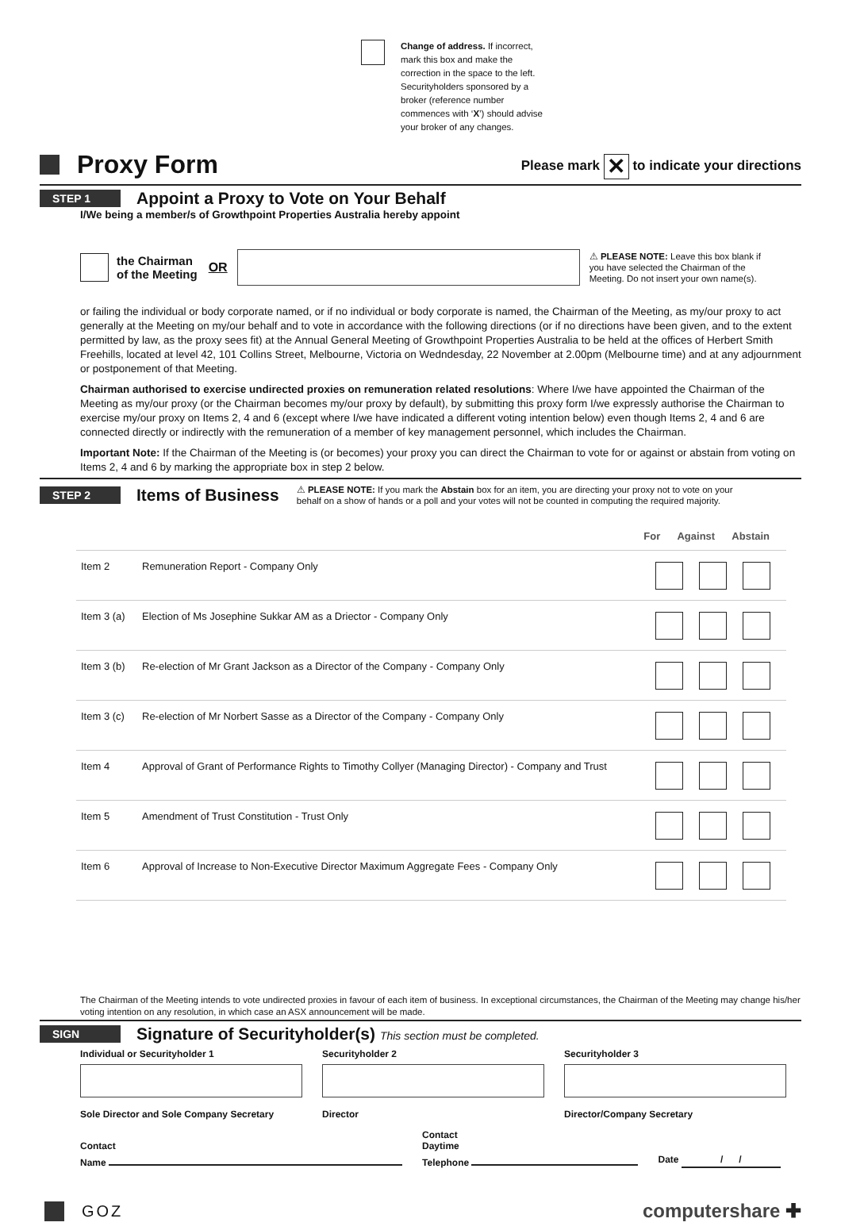Change of address. If incorrect,
mark this box and make the
correction in the space to the left.
Securityholders sponsored by a
broker (reference number
commences with ‘X’) should advise
your broker of any changes.
Proxy Form
Please mark ✕ to indicate your directions
STEP 1
Appoint a Proxy to Vote on Your Behalf
I/We being a member/s of Growthpoint Properties Australia hereby appoint
the Chairman
of the Meeting
OR
⚠ PLEASE NOTE: Leave this box blank if
you have selected the Chairman of the
Meeting. Do not insert your own name(s).
or failing the individual or body corporate named, or if no individual or body corporate is named, the Chairman of the Meeting, as my/our proxy to act generally at the Meeting on my/our behalf and to vote in accordance with the following directions (or if no directions have been given, and to the extent permitted by law, as the proxy sees fit) at the Annual General Meeting of Growthpoint Properties Australia to be held at the offices of Herbert Smith Freehills, located at level 42, 101 Collins Street, Melbourne, Victoria on Wedndesday, 22 November at 2.00pm (Melbourne time) and at any adjournment or postponement of that Meeting.
Chairman authorised to exercise undirected proxies on remuneration related resolutions: Where I/we have appointed the Chairman of the Meeting as my/our proxy (or the Chairman becomes my/our proxy by default), by submitting this proxy form I/we expressly authorise the Chairman to exercise my/our proxy on Items 2, 4 and 6 (except where I/we have indicated a different voting intention below) even though Items 2, 4 and 6 are connected directly or indirectly with the remuneration of a member of key management personnel, which includes the Chairman.
Important Note: If the Chairman of the Meeting is (or becomes) your proxy you can direct the Chairman to vote for or against or abstain from voting on Items 2, 4 and 6 by marking the appropriate box in step 2 below.
STEP 2
Items of Business
⚠ PLEASE NOTE: If you mark the Abstain box for an item, you are directing your proxy not to vote on your
behalf on a show of hands or a poll and your votes will not be counted in computing the required majority.
For Against Abstain
| Item 2 | Remuneration Report - Company Only | | | |
| Item 3 (a) | Election of Ms Josephine Sukkar AM as a Driector - Company Only | | | |
| Item 3 (b) | Re-election of Mr Grant Jackson as a Director of the Company - Company Only | | | |
| Item 3 (c) | Re-election of Mr Norbert Sasse as a Director of the Company - Company Only | | | |
| Item 4 | Approval of Grant of Performance Rights to Timothy Collyer (Managing Director) - Company and Trust | | | |
| Item 5 | Amendment of Trust Constitution - Trust Only | | | |
| Item 6 | Approval of Increase to Non-Executive Director Maximum Aggregate Fees - Company Only | | | |
The Chairman of the Meeting intends to vote undirected proxies in favour of each item of business. In exceptional circumstances, the Chairman of the Meeting may change his/her voting intention on any resolution, in which case an ASX announcement will be made.
SIGN
Signature of Securityholder(s) This section must be completed.
Individual or Securityholder 1
Sole Director and Sole Company Secretary
Securityholder 2
Director
Securityholder 3
Director/Company Secretary
Contact
Name
Contact
Daytime
Telephone
Date / /
GOZ
computershare ✚